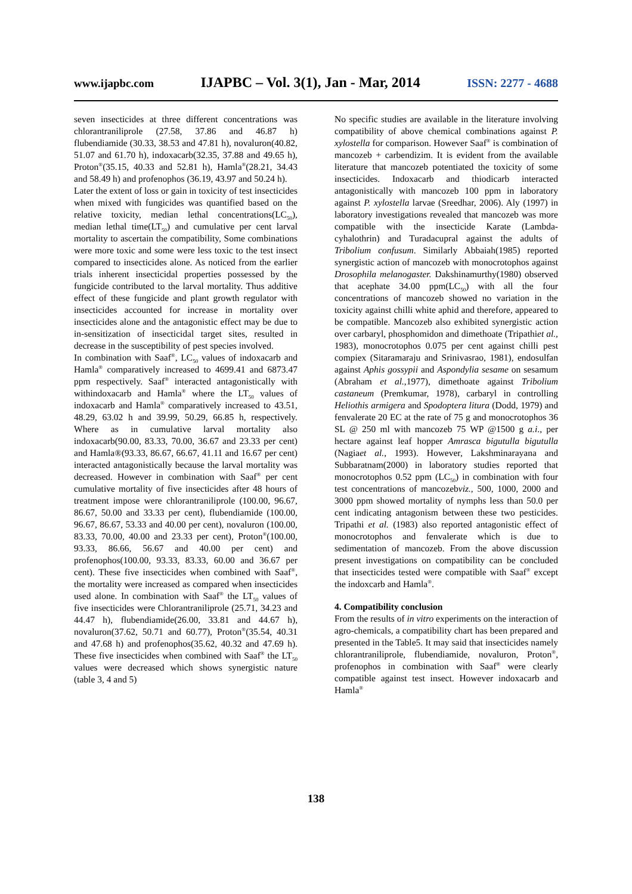www.ijapbc.com IJAPBC – Vol. 3(1), Jan - Mar, 2014 ISSN: 2277 - 4688
seven insecticides at three different concentrations was chlorantraniliprole (27.58, 37.86 and 46.87 h) flubendiamide (30.33, 38.53 and 47.81 h), novaluron(40.82, 51.07 and 61.70 h), indoxacarb(32.35, 37.88 and 49.65 h), Proton<sup>®</sup>(35.15, 40.33 and 52.81 h), Hamla<sup>®</sup>(28.21, 34.43 and 58.49 h) and profenophos (36.19, 43.97 and 50.24 h).
Later the extent of loss or gain in toxicity of test insecticides when mixed with fungicides was quantified based on the relative toxicity, median lethal concentrations(LC<sub>50</sub>), median lethal time(LT<sub>50</sub>) and cumulative per cent larval mortality to ascertain the compatibility, Some combinations were more toxic and some were less toxic to the test insect compared to insecticides alone. As noticed from the earlier trials inherent insecticidal properties possessed by the fungicide contributed to the larval mortality. Thus additive effect of these fungicide and plant growth regulator with insecticides accounted for increase in mortality over insecticides alone and the antagonistic effect may be due to in-sensitization of insecticidal target sites, resulted in decrease in the susceptibility of pest species involved.
In combination with Saaf<sup>®</sup>, LC<sub>50</sub> values of indoxacarb and Hamla<sup>®</sup> comparatively increased to 4699.41 and 6873.47 ppm respectively. Saaf<sup>®</sup> interacted antagonistically with withindoxacarb and Hamla<sup>®</sup> where the LT<sub>50</sub> values of indoxacarb and Hamla<sup>®</sup> comparatively increased to 43.51, 48.29, 63.02 h and 39.99, 50.29, 66.85 h, respectively. Where as in cumulative larval mortality also indoxacarb(90.00, 83.33, 70.00, 36.67 and 23.33 per cent) and Hamla®(93.33, 86.67, 66.67, 41.11 and 16.67 per cent) interacted antagonistically because the larval mortality was decreased. However in combination with Saaf<sup>®</sup> per cent cumulative mortality of five insecticides after 48 hours of treatment impose were chlorantraniliprole (100.00, 96.67, 86.67, 50.00 and 33.33 per cent), flubendiamide (100.00, 96.67, 86.67, 53.33 and 40.00 per cent), novaluron (100.00, 83.33, 70.00, 40.00 and 23.33 per cent), Proton<sup>®</sup>(100.00, 93.33, 86.66, 56.67 and 40.00 per cent) and profenophos(100.00, 93.33, 83.33, 60.00 and 36.67 per cent). These five insecticides when combined with Saaf<sup>®</sup>, the mortality were increased as compared when insecticides used alone. In combination with Saaf<sup>®</sup> the LT<sub>50</sub> values of five insecticides were Chlorantraniliprole (25.71, 34.23 and 44.47 h), flubendiamide(26.00, 33.81 and 44.67 h), novaluron(37.62, 50.71 and 60.77), Proton<sup>®</sup>(35.54, 40.31 and 47.68 h) and profenophos(35.62, 40.32 and 47.69 h). These five insecticides when combined with Saaf<sup>®</sup> the LT<sub>50</sub> values were decreased which shows synergistic nature (table 3, 4 and 5)
No specific studies are available in the literature involving compatibility of above chemical combinations against P. xylostella for comparison. However Saaf<sup>®</sup> is combination of mancozeb + carbendizim. It is evident from the available literature that mancozeb potentiated the toxicity of some insecticides. Indoxacarb and thiodicarb interacted antagonistically with mancozeb 100 ppm in laboratory against P. xylostella larvae (Sreedhar, 2006). Aly (1997) in laboratory investigations revealed that mancozeb was more compatible with the insecticide Karate (Lambda-cyhalothrin) and Turadacupral against the adults of Tribolium confusum. Similarly Abbaiah(1985) reported synergistic action of mancozeb with monocrotophos against Drosophila melanogaster. Dakshinamurthy(1980) observed that acephate 34.00 ppm(LC<sub>50</sub>) with all the four concentrations of mancozeb showed no variation in the toxicity against chilli white aphid and therefore, appeared to be compatible. Mancozeb also exhibited synergistic action over carbaryl, phosphomidon and dimethoate (Tripathiet al., 1983), monocrotophos 0.075 per cent against chilli pest compiex (Sitaramaraju and Srinivasrao, 1981), endosulfan against Aphis gossypii and Aspondylia sesame on sesamum (Abraham et al.,1977), dimethoate against Tribolium castaneum (Premkumar, 1978), carbaryl in controlling Heliothis armigera and Spodoptera litura (Dodd, 1979) and fenvalerate 20 EC at the rate of 75 g and monocrotophos 36 SL @ 250 ml with mancozeb 75 WP @1500 g a.i., per hectare against leaf hopper Amrasca bigutulla bigutulla (Nagiaet al., 1993). However, Lakshminarayana and Subbaratnam(2000) in laboratory studies reported that monocrotophos 0.52 ppm (LC<sub>50</sub>) in combination with four test concentrations of mancozebviz., 500, 1000, 2000 and 3000 ppm showed mortality of nymphs less than 50.0 per cent indicating antagonism between these two pesticides. Tripathi et al. (1983) also reported antagonistic effect of monocrotophos and fenvalerate which is due to sedimentation of mancozeb. From the above discussion present investigations on compatibility can be concluded that insecticides tested were compatible with Saaf<sup>®</sup> except the indoxcarb and Hamla<sup>®</sup>.
4. Compatibility conclusion
From the results of in vitro experiments on the interaction of agro-chemicals, a compatibility chart has been prepared and presented in the Table5. It may said that insecticides namely chlorantraniliprole, flubendiamide, novaluron, Proton<sup>®</sup>, profenophos in combination with Saaf<sup>®</sup> were clearly compatible against test insect. However indoxacarb and Hamla<sup>®</sup>
138